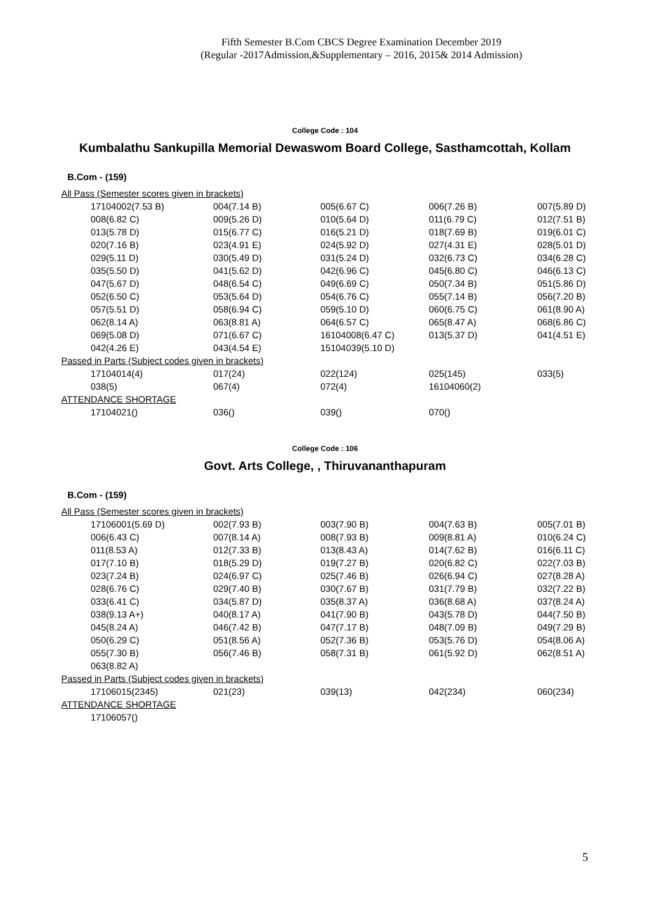Fifth Semester B.Com CBCS Degree Examination December 2019
(Regular -2017Admission,&Supplementary – 2016, 2015& 2014 Admission)
College Code : 104
Kumbalathu Sankupilla Memorial Dewaswom Board College, Sasthamcottah, Kollam
B.Com - (159)
| All Pass (Semester scores given in brackets) | | | | |
| 17104002(7.53 B) | 004(7.14 B) | 005(6.67 C) | 006(7.26 B) | 007(5.89 D) |
| 008(6.82 C) | 009(5.26 D) | 010(5.64 D) | 011(6.79 C) | 012(7.51 B) |
| 013(5.78 D) | 015(6.77 C) | 016(5.21 D) | 018(7.69 B) | 019(6.01 C) |
| 020(7.16 B) | 023(4.91 E) | 024(5.92 D) | 027(4.31 E) | 028(5.01 D) |
| 029(5.11 D) | 030(5.49 D) | 031(5.24 D) | 032(6.73 C) | 034(6.28 C) |
| 035(5.50 D) | 041(5.62 D) | 042(6.96 C) | 045(6.80 C) | 046(6.13 C) |
| 047(5.67 D) | 048(6.54 C) | 049(6.69 C) | 050(7.34 B) | 051(5.86 D) |
| 052(6.50 C) | 053(5.64 D) | 054(6.76 C) | 055(7.14 B) | 056(7.20 B) |
| 057(5.51 D) | 058(6.94 C) | 059(5.10 D) | 060(6.75 C) | 061(8.90 A) |
| 062(8.14 A) | 063(8.81 A) | 064(6.57 C) | 065(8.47 A) | 068(6.86 C) |
| 069(5.08 D) | 071(6.67 C) | 16104008(6.47 C) | 013(5.37 D) | 041(4.51 E) |
| 042(4.26 E) | 043(4.54 E) | 15104039(5.10 D) | | |
| Passed in Parts (Subject codes given in brackets) | | | | |
| 17104014(4) | 017(24) | 022(124) | 025(145) | 033(5) |
| 038(5) | 067(4) | 072(4) | 16104060(2) | |
| ATTENDANCE SHORTAGE | | | | |
| 17104021() | 036() | 039() | 070() | |
College Code : 106
Govt. Arts College, , Thiruvananthapuram
B.Com - (159)
| All Pass (Semester scores given in brackets) | | | | |
| 17106001(5.69 D) | 002(7.93 B) | 003(7.90 B) | 004(7.63 B) | 005(7.01 B) |
| 006(6.43 C) | 007(8.14 A) | 008(7.93 B) | 009(8.81 A) | 010(6.24 C) |
| 011(8.53 A) | 012(7.33 B) | 013(8.43 A) | 014(7.62 B) | 016(6.11 C) |
| 017(7.10 B) | 018(5.29 D) | 019(7.27 B) | 020(6.82 C) | 022(7.03 B) |
| 023(7.24 B) | 024(6.97 C) | 025(7.46 B) | 026(6.94 C) | 027(8.28 A) |
| 028(6.76 C) | 029(7.40 B) | 030(7.67 B) | 031(7.79 B) | 032(7.22 B) |
| 033(6.41 C) | 034(5.87 D) | 035(8.37 A) | 036(8.68 A) | 037(8.24 A) |
| 038(9.13 A+) | 040(8.17 A) | 041(7.90 B) | 043(5.78 D) | 044(7.50 B) |
| 045(8.24 A) | 046(7.42 B) | 047(7.17 B) | 048(7.09 B) | 049(7.29 B) |
| 050(6.29 C) | 051(8.56 A) | 052(7.36 B) | 053(5.76 D) | 054(8.06 A) |
| 055(7.30 B) | 056(7.46 B) | 058(7.31 B) | 061(5.92 D) | 062(8.51 A) |
| 063(8.82 A) | | | | |
| Passed in Parts (Subject codes given in brackets) | | | | |
| 17106015(2345) | 021(23) | 039(13) | 042(234) | 060(234) |
| ATTENDANCE SHORTAGE | | | | |
| 17106057() | | | | |
5